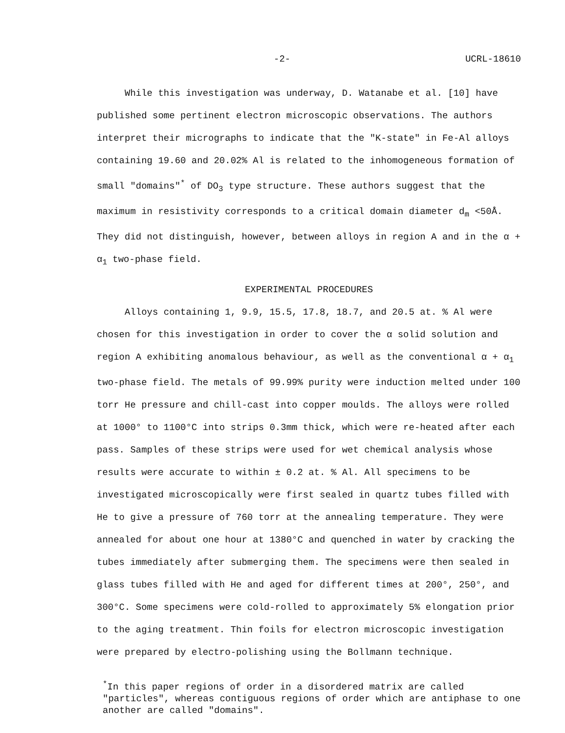-2- UCRL-18610
While this investigation was underway, D. Watanabe et al. [10] have published some pertinent electron microscopic observations. The authors interpret their micrographs to indicate that the "K-state" in Fe-Al alloys containing 19.60 and 20.02% Al is related to the inhomogeneous formation of small "domains"<sup>*</sup> of DO<sub>3</sub> type structure. These authors suggest that the maximum in resistivity corresponds to a critical domain diameter d<sub>m</sub> <50Å. They did not distinguish, however, between alloys in region A and in the α + α<sub>1</sub> two-phase field.
EXPERIMENTAL PROCEDURES
Alloys containing 1, 9.9, 15.5, 17.8, 18.7, and 20.5 at. % Al were chosen for this investigation in order to cover the α solid solution and region A exhibiting anomalous behaviour, as well as the conventional α + α<sub>1</sub> two-phase field. The metals of 99.99% purity were induction melted under 100 torr He pressure and chill-cast into copper moulds. The alloys were rolled at 1000° to 1100°C into strips 0.3mm thick, which were re-heated after each pass. Samples of these strips were used for wet chemical analysis whose results were accurate to within ± 0.2 at. % Al. All specimens to be investigated microscopically were first sealed in quartz tubes filled with He to give a pressure of 760 torr at the annealing temperature. They were annealed for about one hour at 1380°C and quenched in water by cracking the tubes immediately after submerging them. The specimens were then sealed in glass tubes filled with He and aged for different times at 200°, 250°, and 300°C. Some specimens were cold-rolled to approximately 5% elongation prior to the aging treatment. Thin foils for electron microscopic investigation were prepared by electro-polishing using the Bollmann technique.
<sup>*</sup> In this paper regions of order in a disordered matrix are called "particles", whereas contiguous regions of order which are antiphase to one another are called "domains".